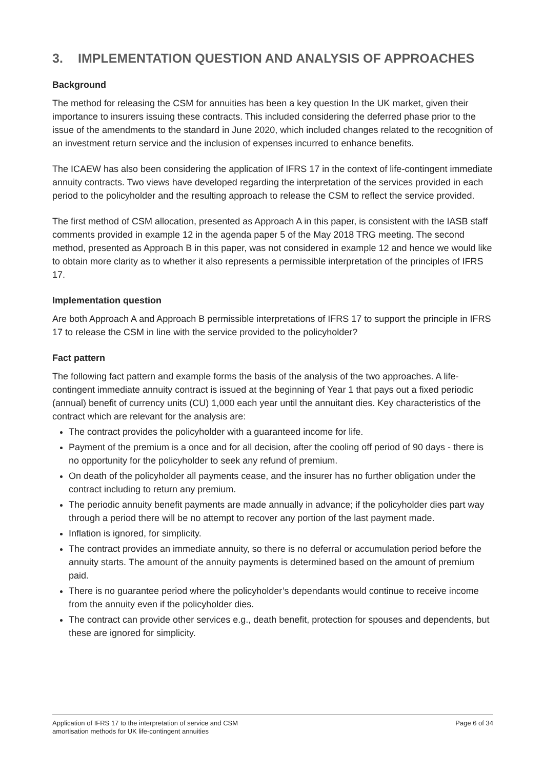3. IMPLEMENTATION QUESTION AND ANALYSIS OF APPROACHES
Background
The method for releasing the CSM for annuities has been a key question In the UK market, given their importance to insurers issuing these contracts. This included considering the deferred phase prior to the issue of the amendments to the standard in June 2020, which included changes related to the recognition of an investment return service and the inclusion of expenses incurred to enhance benefits.
The ICAEW has also been considering the application of IFRS 17 in the context of life-contingent immediate annuity contracts. Two views have developed regarding the interpretation of the services provided in each period to the policyholder and the resulting approach to release the CSM to reflect the service provided.
The first method of CSM allocation, presented as Approach A in this paper, is consistent with the IASB staff comments provided in example 12 in the agenda paper 5 of the May 2018 TRG meeting. The second method, presented as Approach B in this paper, was not considered in example 12 and hence we would like to obtain more clarity as to whether it also represents a permissible interpretation of the principles of IFRS 17.
Implementation question
Are both Approach A and Approach B permissible interpretations of IFRS 17 to support the principle in IFRS 17 to release the CSM in line with the service provided to the policyholder?
Fact pattern
The following fact pattern and example forms the basis of the analysis of the two approaches. A life-contingent immediate annuity contract is issued at the beginning of Year 1 that pays out a fixed periodic (annual) benefit of currency units (CU) 1,000 each year until the annuitant dies. Key characteristics of the contract which are relevant for the analysis are:
The contract provides the policyholder with a guaranteed income for life.
Payment of the premium is a once and for all decision, after the cooling off period of 90 days - there is no opportunity for the policyholder to seek any refund of premium.
On death of the policyholder all payments cease, and the insurer has no further obligation under the contract including to return any premium.
The periodic annuity benefit payments are made annually in advance; if the policyholder dies part way through a period there will be no attempt to recover any portion of the last payment made.
Inflation is ignored, for simplicity.
The contract provides an immediate annuity, so there is no deferral or accumulation period before the annuity starts. The amount of the annuity payments is determined based on the amount of premium paid.
There is no guarantee period where the policyholder’s dependants would continue to receive income from the annuity even if the policyholder dies.
The contract can provide other services e.g., death benefit, protection for spouses and dependents, but these are ignored for simplicity.
Application of IFRS 17 to the interpretation of service and CSM
amortisation methods for UK life-contingent annuities
Page 6 of 34